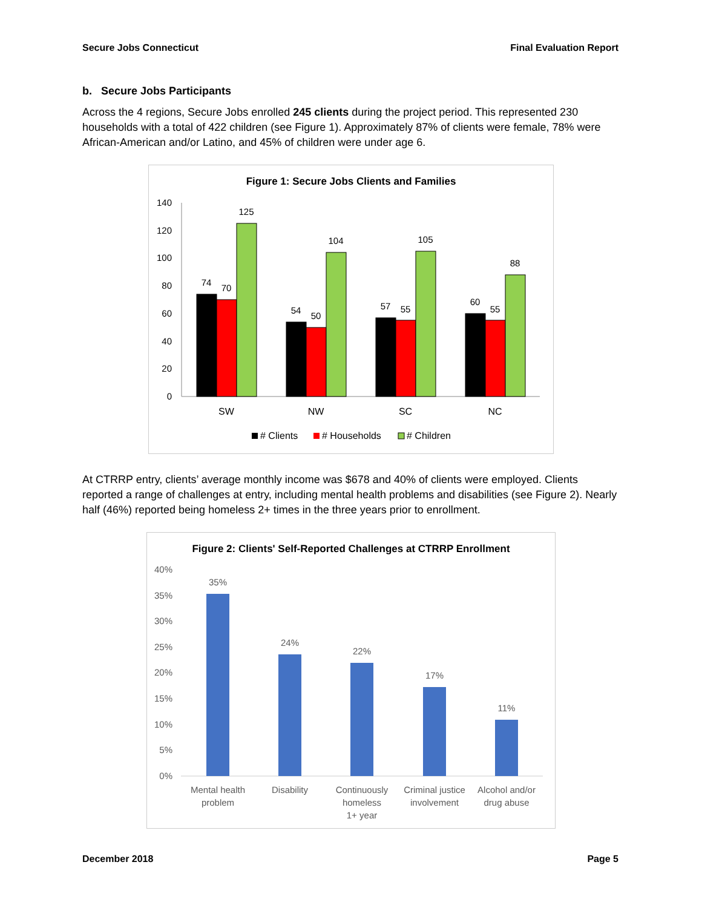Secure Jobs Connecticut Final Evaluation Report
b. Secure Jobs Participants
Across the 4 regions, Secure Jobs enrolled 245 clients during the project period. This represented 230 households with a total of 422 children (see Figure 1). Approximately 87% of clients were female, 78% were African-American and/or Latino, and 45% of children were under age 6.
Figure 1: Secure Jobs Clients and Families
140
120
100
80
60
40
20
0
74
70
125
54
50
104
57
55
105
60
55
88
SW
NW
SC
NC
# Clients
# Households
# Children
At CTRRP entry, clients’ average monthly income was $678 and 40% of clients were employed. Clients reported a range of challenges at entry, including mental health problems and disabilities (see Figure 2). Nearly half (46%) reported being homeless 2+ times in the three years prior to enrollment.
Figure 2: Clients' Self-Reported Challenges at CTRRP Enrollment
40%
35%
30%
25%
20%
15%
10%
5%
0%
35%
24%
22%
17%
11%
Mental health
problem
Disability
Continuously
homeless
1+ year
Criminal justice
involvement
Alcohol and/or
drug abuse
December 2018 Page 5